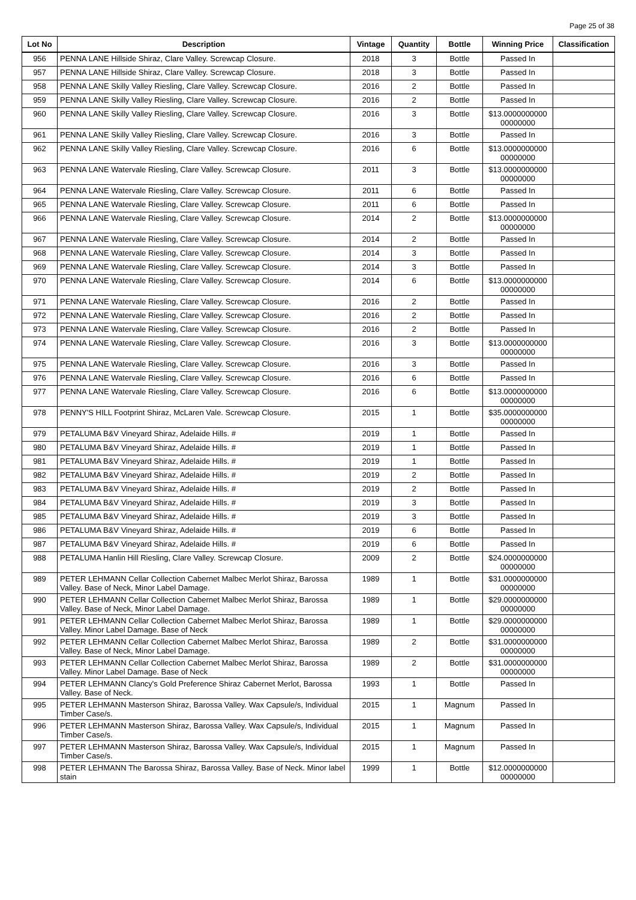Page 25 of 38
| Lot No | Description | Vintage | Quantity | Bottle | Winning Price | Classification |
| --- | --- | --- | --- | --- | --- | --- |
| 956 | PENNA LANE Hillside Shiraz, Clare Valley. Screwcap Closure. | 2018 | 3 | Bottle | Passed In | |
| 957 | PENNA LANE Hillside Shiraz, Clare Valley. Screwcap Closure. | 2018 | 3 | Bottle | Passed In | |
| 958 | PENNA LANE Skilly Valley Riesling, Clare Valley. Screwcap Closure. | 2016 | 2 | Bottle | Passed In | |
| 959 | PENNA LANE Skilly Valley Riesling, Clare Valley. Screwcap Closure. | 2016 | 2 | Bottle | Passed In | |
| 960 | PENNA LANE Skilly Valley Riesling, Clare Valley. Screwcap Closure. | 2016 | 3 | Bottle | $13.0000000000 00000000 | |
| 961 | PENNA LANE Skilly Valley Riesling, Clare Valley. Screwcap Closure. | 2016 | 3 | Bottle | Passed In | |
| 962 | PENNA LANE Skilly Valley Riesling, Clare Valley. Screwcap Closure. | 2016 | 6 | Bottle | $13.0000000000 00000000 | |
| 963 | PENNA LANE Watervale Riesling, Clare Valley. Screwcap Closure. | 2011 | 3 | Bottle | $13.0000000000 00000000 | |
| 964 | PENNA LANE Watervale Riesling, Clare Valley. Screwcap Closure. | 2011 | 6 | Bottle | Passed In | |
| 965 | PENNA LANE Watervale Riesling, Clare Valley. Screwcap Closure. | 2011 | 6 | Bottle | Passed In | |
| 966 | PENNA LANE Watervale Riesling, Clare Valley. Screwcap Closure. | 2014 | 2 | Bottle | $13.0000000000 00000000 | |
| 967 | PENNA LANE Watervale Riesling, Clare Valley. Screwcap Closure. | 2014 | 2 | Bottle | Passed In | |
| 968 | PENNA LANE Watervale Riesling, Clare Valley. Screwcap Closure. | 2014 | 3 | Bottle | Passed In | |
| 969 | PENNA LANE Watervale Riesling, Clare Valley. Screwcap Closure. | 2014 | 3 | Bottle | Passed In | |
| 970 | PENNA LANE Watervale Riesling, Clare Valley. Screwcap Closure. | 2014 | 6 | Bottle | $13.0000000000 00000000 | |
| 971 | PENNA LANE Watervale Riesling, Clare Valley. Screwcap Closure. | 2016 | 2 | Bottle | Passed In | |
| 972 | PENNA LANE Watervale Riesling, Clare Valley. Screwcap Closure. | 2016 | 2 | Bottle | Passed In | |
| 973 | PENNA LANE Watervale Riesling, Clare Valley. Screwcap Closure. | 2016 | 2 | Bottle | Passed In | |
| 974 | PENNA LANE Watervale Riesling, Clare Valley. Screwcap Closure. | 2016 | 3 | Bottle | $13.0000000000 00000000 | |
| 975 | PENNA LANE Watervale Riesling, Clare Valley. Screwcap Closure. | 2016 | 3 | Bottle | Passed In | |
| 976 | PENNA LANE Watervale Riesling, Clare Valley. Screwcap Closure. | 2016 | 6 | Bottle | Passed In | |
| 977 | PENNA LANE Watervale Riesling, Clare Valley. Screwcap Closure. | 2016 | 6 | Bottle | $13.0000000000 00000000 | |
| 978 | PENNY'S HILL Footprint Shiraz, McLaren Vale. Screwcap Closure. | 2015 | 1 | Bottle | $35.0000000000 00000000 | |
| 979 | PETALUMA B&V Vineyard Shiraz, Adelaide Hills. # | 2019 | 1 | Bottle | Passed In | |
| 980 | PETALUMA B&V Vineyard Shiraz, Adelaide Hills. # | 2019 | 1 | Bottle | Passed In | |
| 981 | PETALUMA B&V Vineyard Shiraz, Adelaide Hills. # | 2019 | 1 | Bottle | Passed In | |
| 982 | PETALUMA B&V Vineyard Shiraz, Adelaide Hills. # | 2019 | 2 | Bottle | Passed In | |
| 983 | PETALUMA B&V Vineyard Shiraz, Adelaide Hills. # | 2019 | 2 | Bottle | Passed In | |
| 984 | PETALUMA B&V Vineyard Shiraz, Adelaide Hills. # | 2019 | 3 | Bottle | Passed In | |
| 985 | PETALUMA B&V Vineyard Shiraz, Adelaide Hills. # | 2019 | 3 | Bottle | Passed In | |
| 986 | PETALUMA B&V Vineyard Shiraz, Adelaide Hills. # | 2019 | 6 | Bottle | Passed In | |
| 987 | PETALUMA B&V Vineyard Shiraz, Adelaide Hills. # | 2019 | 6 | Bottle | Passed In | |
| 988 | PETALUMA Hanlin Hill Riesling, Clare Valley. Screwcap Closure. | 2009 | 2 | Bottle | $24.0000000000 00000000 | |
| 989 | PETER LEHMANN Cellar Collection Cabernet Malbec Merlot Shiraz, Barossa Valley. Base of Neck, Minor Label Damage. | 1989 | 1 | Bottle | $31.0000000000 00000000 | |
| 990 | PETER LEHMANN Cellar Collection Cabernet Malbec Merlot Shiraz, Barossa Valley. Base of Neck, Minor Label Damage. | 1989 | 1 | Bottle | $29.0000000000 00000000 | |
| 991 | PETER LEHMANN Cellar Collection Cabernet Malbec Merlot Shiraz, Barossa Valley. Minor Label Damage. Base of Neck | 1989 | 1 | Bottle | $29.0000000000 00000000 | |
| 992 | PETER LEHMANN Cellar Collection Cabernet Malbec Merlot Shiraz, Barossa Valley. Base of Neck, Minor Label Damage. | 1989 | 2 | Bottle | $31.0000000000 00000000 | |
| 993 | PETER LEHMANN Cellar Collection Cabernet Malbec Merlot Shiraz, Barossa Valley. Minor Label Damage. Base of Neck | 1989 | 2 | Bottle | $31.0000000000 00000000 | |
| 994 | PETER LEHMANN Clancy's Gold Preference Shiraz Cabernet Merlot, Barossa Valley. Base of Neck. | 1993 | 1 | Bottle | Passed In | |
| 995 | PETER LEHMANN Masterson Shiraz, Barossa Valley. Wax Capsule/s, Individual Timber Case/s. | 2015 | 1 | Magnum | Passed In | |
| 996 | PETER LEHMANN Masterson Shiraz, Barossa Valley. Wax Capsule/s, Individual Timber Case/s. | 2015 | 1 | Magnum | Passed In | |
| 997 | PETER LEHMANN Masterson Shiraz, Barossa Valley. Wax Capsule/s, Individual Timber Case/s. | 2015 | 1 | Magnum | Passed In | |
| 998 | PETER LEHMANN The Barossa Shiraz, Barossa Valley. Base of Neck. Minor label stain | 1999 | 1 | Bottle | $12.0000000000 00000000 | |